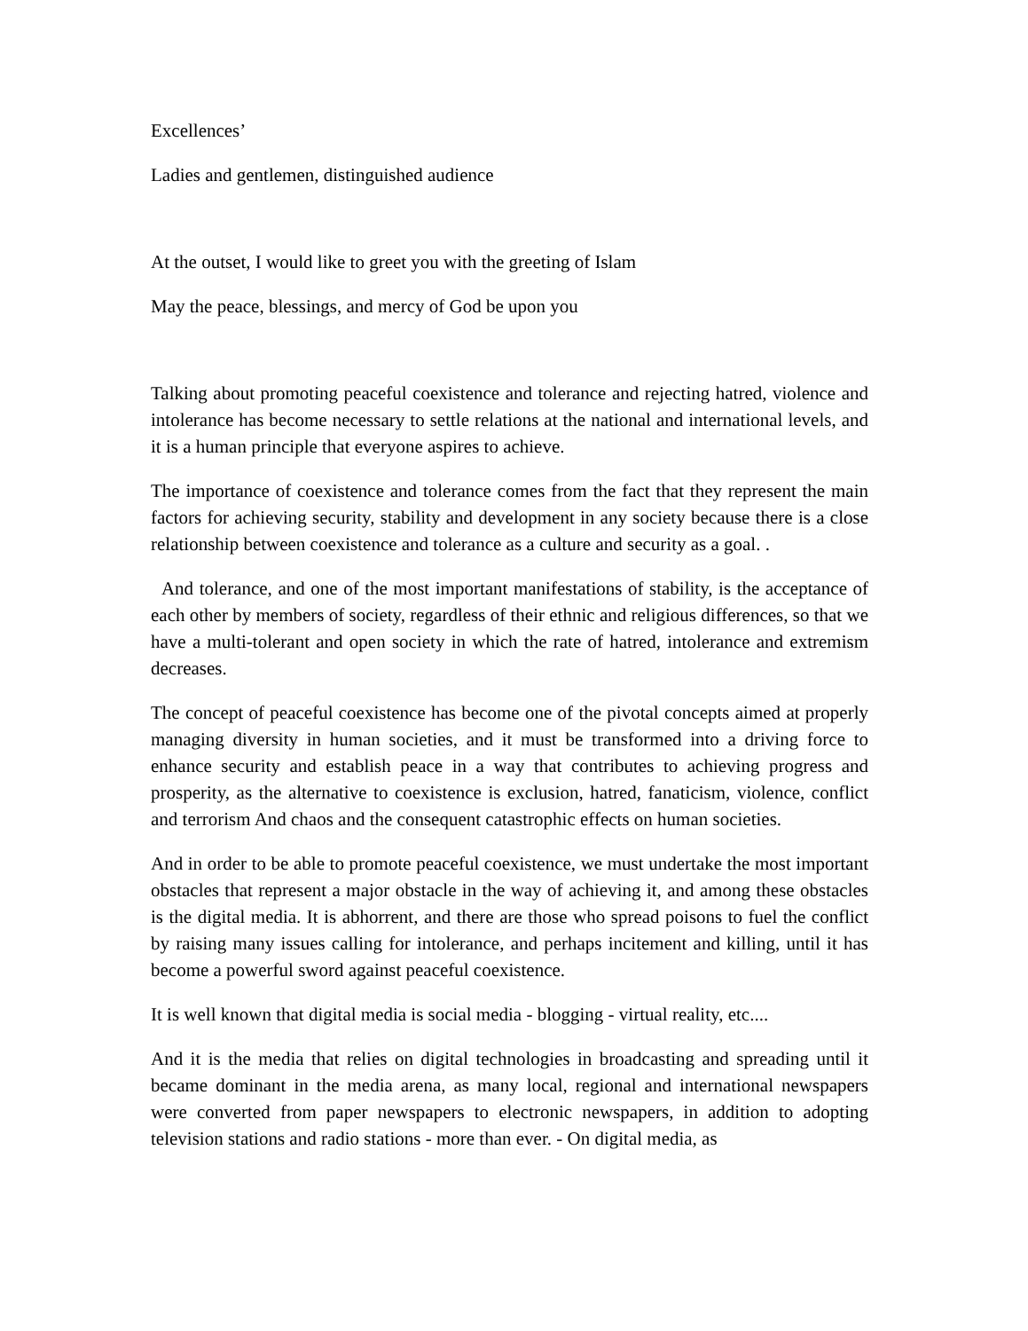Excellences’
Ladies and gentlemen, distinguished audience
At the outset, I would like to greet you with the greeting of Islam
May the peace, blessings, and mercy of God be upon you
Talking about promoting peaceful coexistence and tolerance and rejecting hatred, violence and intolerance has become necessary to settle relations at the national and international levels, and it is a human principle that everyone aspires to achieve.
The importance of coexistence and tolerance comes from the fact that they represent the main factors for achieving security, stability and development in any society because there is a close relationship between coexistence and tolerance as a culture and security as a goal. .
And tolerance, and one of the most important manifestations of stability, is the acceptance of each other by members of society, regardless of their ethnic and religious differences, so that we have a multi-tolerant and open society in which the rate of hatred, intolerance and extremism decreases.
The concept of peaceful coexistence has become one of the pivotal concepts aimed at properly managing diversity in human societies, and it must be transformed into a driving force to enhance security and establish peace in a way that contributes to achieving progress and prosperity, as the alternative to coexistence is exclusion, hatred, fanaticism, violence, conflict and terrorism And chaos and the consequent catastrophic effects on human societies.
And in order to be able to promote peaceful coexistence, we must undertake the most important obstacles that represent a major obstacle in the way of achieving it, and among these obstacles is the digital media. It is abhorrent, and there are those who spread poisons to fuel the conflict by raising many issues calling for intolerance, and perhaps incitement and killing, until it has become a powerful sword against peaceful coexistence.
It is well known that digital media is social media - blogging - virtual reality, etc....
And it is the media that relies on digital technologies in broadcasting and spreading until it became dominant in the media arena, as many local, regional and international newspapers were converted from paper newspapers to electronic newspapers, in addition to adopting television stations and radio stations - more than ever. - On digital media, as